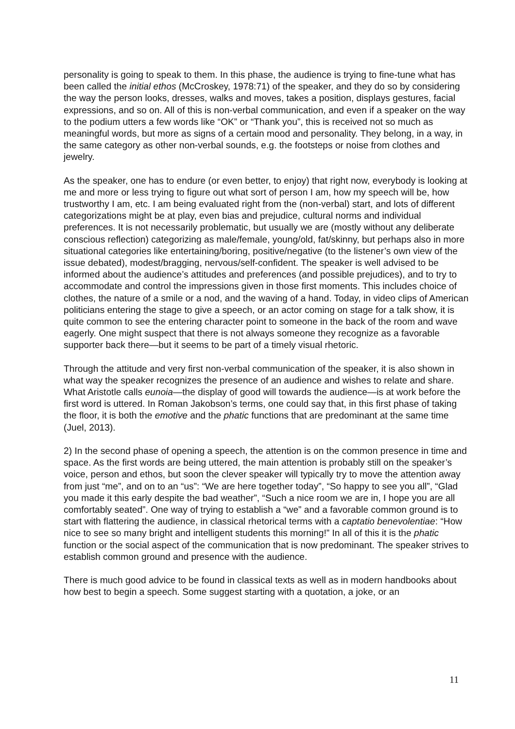personality is going to speak to them. In this phase, the audience is trying to fine-tune what has been called the initial ethos (McCroskey, 1978:71) of the speaker, and they do so by considering the way the person looks, dresses, walks and moves, takes a position, displays gestures, facial expressions, and so on. All of this is non-verbal communication, and even if a speaker on the way to the podium utters a few words like “OK” or “Thank you”, this is received not so much as meaningful words, but more as signs of a certain mood and personality. They belong, in a way, in the same category as other non-verbal sounds, e.g. the footsteps or noise from clothes and jewelry.
As the speaker, one has to endure (or even better, to enjoy) that right now, everybody is looking at me and more or less trying to figure out what sort of person I am, how my speech will be, how trustworthy I am, etc. I am being evaluated right from the (non-verbal) start, and lots of different categorizations might be at play, even bias and prejudice, cultural norms and individual preferences. It is not necessarily problematic, but usually we are (mostly without any deliberate conscious reflection) categorizing as male/female, young/old, fat/skinny, but perhaps also in more situational categories like entertaining/boring, positive/negative (to the listener’s own view of the issue debated), modest/bragging, nervous/self-confident. The speaker is well advised to be informed about the audience’s attitudes and preferences (and possible prejudices), and to try to accommodate and control the impressions given in those first moments. This includes choice of clothes, the nature of a smile or a nod, and the waving of a hand. Today, in video clips of American politicians entering the stage to give a speech, or an actor coming on stage for a talk show, it is quite common to see the entering character point to someone in the back of the room and wave eagerly. One might suspect that there is not always someone they recognize as a favorable supporter back there—but it seems to be part of a timely visual rhetoric.
Through the attitude and very first non-verbal communication of the speaker, it is also shown in what way the speaker recognizes the presence of an audience and wishes to relate and share. What Aristotle calls eunoia—the display of good will towards the audience—is at work before the first word is uttered. In Roman Jakobson’s terms, one could say that, in this first phase of taking the floor, it is both the emotive and the phatic functions that are predominant at the same time (Juel, 2013).
2) In the second phase of opening a speech, the attention is on the common presence in time and space. As the first words are being uttered, the main attention is probably still on the speaker’s voice, person and ethos, but soon the clever speaker will typically try to move the attention away from just “me”, and on to an “us”: “We are here together today”, “So happy to see you all”, “Glad you made it this early despite the bad weather”, “Such a nice room we are in, I hope you are all comfortably seated”. One way of trying to establish a “we” and a favorable common ground is to start with flattering the audience, in classical rhetorical terms with a captatio benevolentiae: “How nice to see so many bright and intelligent students this morning!” In all of this it is the phatic function or the social aspect of the communication that is now predominant. The speaker strives to establish common ground and presence with the audience.
There is much good advice to be found in classical texts as well as in modern handbooks about how best to begin a speech. Some suggest starting with a quotation, a joke, or an
11